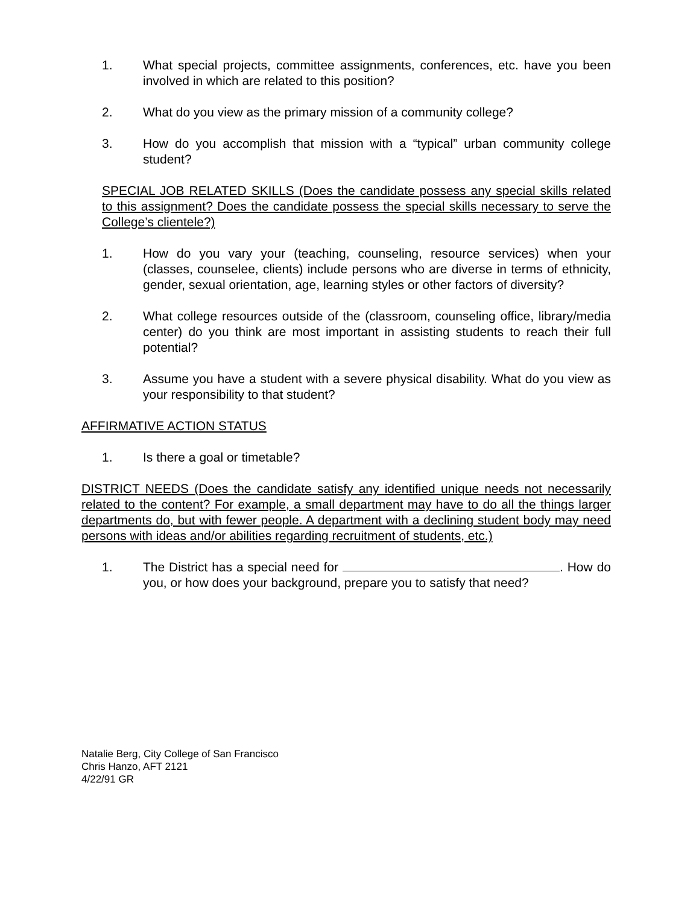1. What special projects, committee assignments, conferences, etc. have you been involved in which are related to this position?
2. What do you view as the primary mission of a community college?
3. How do you accomplish that mission with a “typical” urban community college student?
SPECIAL JOB RELATED SKILLS (Does the candidate possess any special skills related to this assignment? Does the candidate possess the special skills necessary to serve the College’s clientele?)
1. How do you vary your (teaching, counseling, resource services) when your (classes, counselee, clients) include persons who are diverse in terms of ethnicity, gender, sexual orientation, age, learning styles or other factors of diversity?
2. What college resources outside of the (classroom, counseling office, library/media center) do you think are most important in assisting students to reach their full potential?
3. Assume you have a student with a severe physical disability. What do you view as your responsibility to that student?
AFFIRMATIVE ACTION STATUS
1. Is there a goal or timetable?
DISTRICT NEEDS (Does the candidate satisfy any identified unique needs not necessarily related to the content? For example, a small department may have to do all the things larger departments do, but with fewer people. A department with a declining student body may need persons with ideas and/or abilities regarding recruitment of students, etc.)
1. The District has a special need for . How do you, or how does your background, prepare you to satisfy that need?
Natalie Berg, City College of San Francisco
Chris Hanzo, AFT 2121
4/22/91 GR